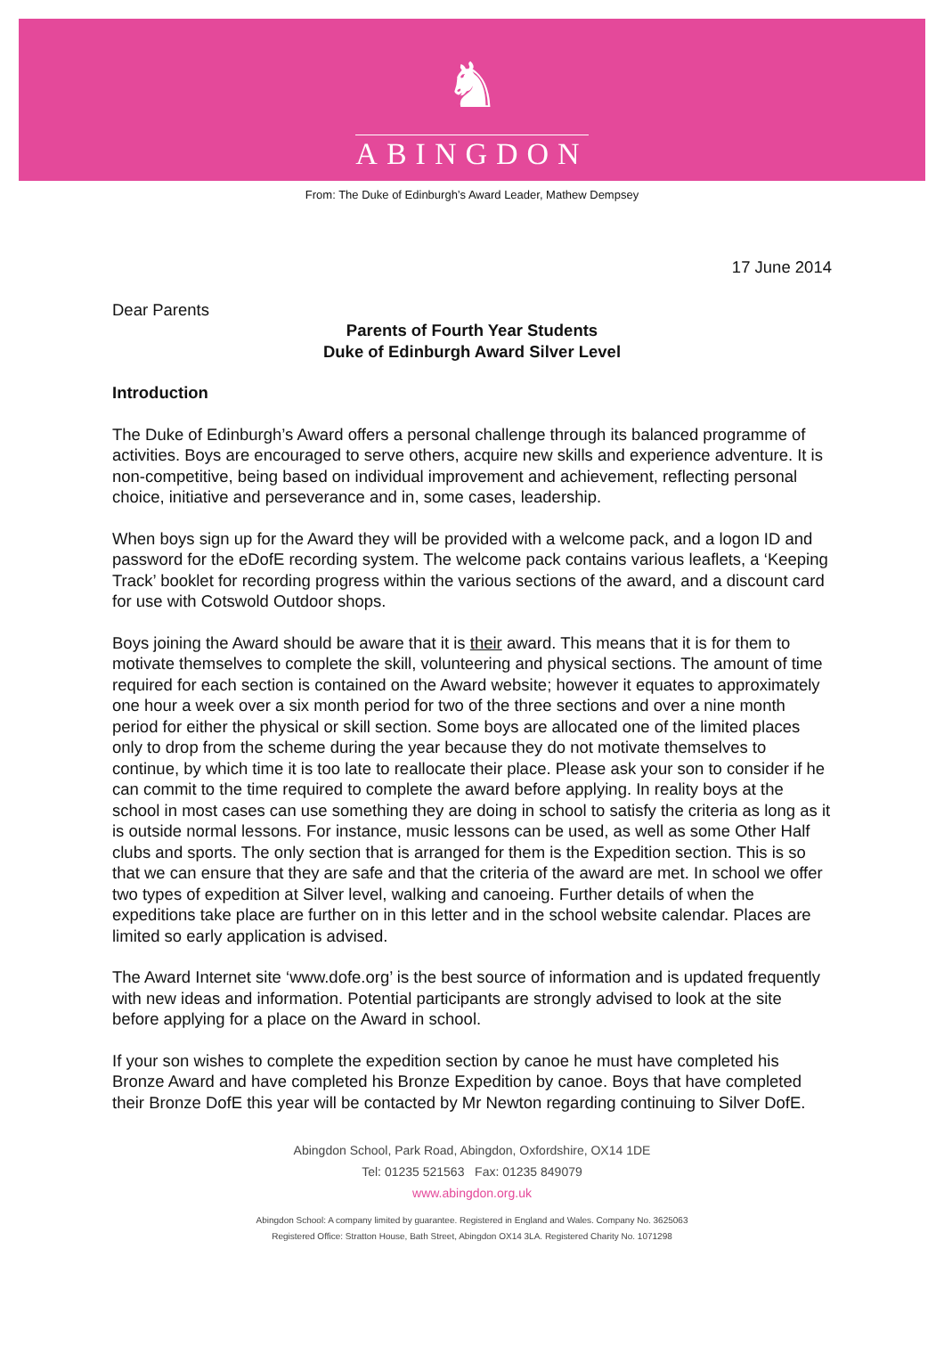♞
ABINGDON
From: The Duke of Edinburgh’s Award Leader, Mathew Dempsey
17 June 2014
Dear Parents
Parents of Fourth Year Students
Duke of Edinburgh Award Silver Level
Introduction
The Duke of Edinburgh’s Award offers a personal challenge through its balanced programme of activities. Boys are encouraged to serve others, acquire new skills and experience adventure. It is non-competitive, being based on individual improvement and achievement, reflecting personal choice, initiative and perseverance and in, some cases, leadership.
When boys sign up for the Award they will be provided with a welcome pack, and a logon ID and password for the eDofE recording system. The welcome pack contains various leaflets, a ‘Keeping Track’ booklet for recording progress within the various sections of the award, and a discount card for use with Cotswold Outdoor shops.
Boys joining the Award should be aware that it is their award. This means that it is for them to motivate themselves to complete the skill, volunteering and physical sections. The amount of time required for each section is contained on the Award website; however it equates to approximately one hour a week over a six month period for two of the three sections and over a nine month period for either the physical or skill section. Some boys are allocated one of the limited places only to drop from the scheme during the year because they do not motivate themselves to continue, by which time it is too late to reallocate their place. Please ask your son to consider if he can commit to the time required to complete the award before applying. In reality boys at the school in most cases can use something they are doing in school to satisfy the criteria as long as it is outside normal lessons. For instance, music lessons can be used, as well as some Other Half clubs and sports. The only section that is arranged for them is the Expedition section. This is so that we can ensure that they are safe and that the criteria of the award are met. In school we offer two types of expedition at Silver level, walking and canoeing. Further details of when the expeditions take place are further on in this letter and in the school website calendar. Places are limited so early application is advised.
The Award Internet site ‘www.dofe.org’ is the best source of information and is updated frequently with new ideas and information. Potential participants are strongly advised to look at the site before applying for a place on the Award in school.
If your son wishes to complete the expedition section by canoe he must have completed his Bronze Award and have completed his Bronze Expedition by canoe. Boys that have completed their Bronze DofE this year will be contacted by Mr Newton regarding continuing to Silver DofE.
Abingdon School, Park Road, Abingdon, Oxfordshire, OX14 1DE
Tel: 01235 521563 Fax: 01235 849079
www.abingdon.org.uk
Abingdon School: A company limited by guarantee. Registered in England and Wales. Company No. 3625063
Registered Office: Stratton House, Bath Street, Abingdon OX14 3LA. Registered Charity No. 1071298